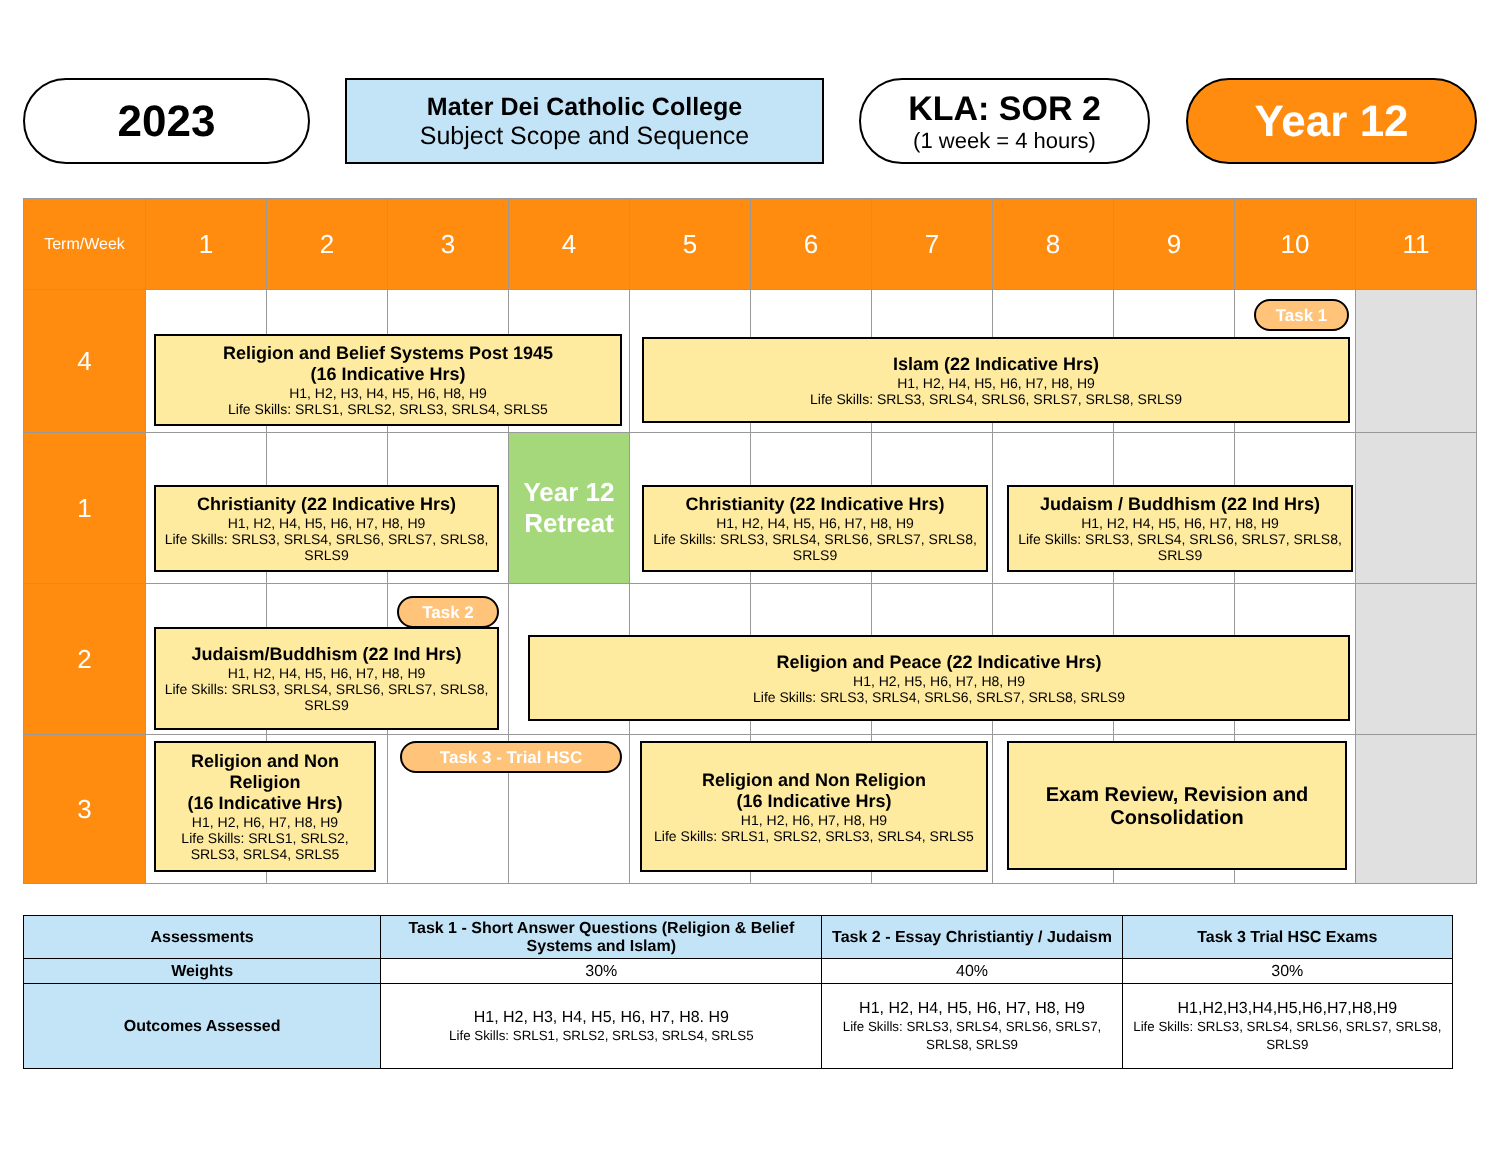2023
Mater Dei Catholic College
Subject Scope and Sequence
KLA: SOR 2
(1 week = 4 hours)
Year 12
| Term/Week | 1 | 2 | 3 | 4 | 5 | 6 | 7 | 8 | 9 | 10 | 11 |
| 4 | | | | | | | | | | | |
| 1 | | | | Year 12 Retreat | | | | | | | |
| 2 | | | | | | | | | | | |
| 3 | | | | | | | | | | | |
Religion and Belief Systems Post 1945
(16 Indicative Hrs)
H1, H2, H3, H4, H5, H6, H8, H9
Life Skills: SRLS1, SRLS2, SRLS3, SRLS4, SRLS5
Task 1
Islam (22 Indicative Hrs)
H1, H2, H4, H5, H6, H7, H8, H9
Life Skills: SRLS3, SRLS4, SRLS6, SRLS7, SRLS8, SRLS9
Christianity (22 Indicative Hrs)
H1, H2, H4, H5, H6, H7, H8, H9
Life Skills: SRLS3, SRLS4, SRLS6, SRLS7, SRLS8, SRLS9
Christianity (22 Indicative Hrs)
H1, H2, H4, H5, H6, H7, H8, H9
Life Skills: SRLS3, SRLS4, SRLS6, SRLS7, SRLS8, SRLS9
Judaism / Buddhism (22 Ind Hrs)
H1, H2, H4, H5, H6, H7, H8, H9
Life Skills: SRLS3, SRLS4, SRLS6, SRLS7, SRLS8, SRLS9
Task 2
Judaism/Buddhism (22 Ind Hrs)
H1, H2, H4, H5, H6, H7, H8, H9
Life Skills: SRLS3, SRLS4, SRLS6, SRLS7, SRLS8, SRLS9
Religion and Peace (22 Indicative Hrs)
H1, H2, H5, H6, H7, H8, H9
Life Skills: SRLS3, SRLS4, SRLS6, SRLS7, SRLS8, SRLS9
Religion and Non Religion
(16 Indicative Hrs)
H1, H2, H6, H7, H8, H9
Life Skills: SRLS1, SRLS2, SRLS3, SRLS4, SRLS5
Task 3 - Trial HSC
Religion and Non Religion
(16 Indicative Hrs)
H1, H2, H6, H7, H8, H9
Life Skills: SRLS1, SRLS2, SRLS3, SRLS4, SRLS5
Exam Review, Revision and Consolidation
| Assessments | Task 1 - Short Answer Questions (Religion & Belief Systems and Islam) | Task 2 - Essay Christiantiy / Judaism | Task 3 Trial HSC Exams |
| Weights | 30% | 40% | 30% |
| Outcomes Assessed | H1, H2, H3, H4, H5, H6, H7, H8. H9 Life Skills: SRLS1, SRLS2, SRLS3, SRLS4, SRLS5 | H1, H2, H4, H5, H6, H7, H8, H9 Life Skills: SRLS3, SRLS4, SRLS6, SRLS7, SRLS8, SRLS9 | H1,H2,H3,H4,H5,H6,H7,H8,H9 Life Skills: SRLS3, SRLS4, SRLS6, SRLS7, SRLS8, SRLS9 |